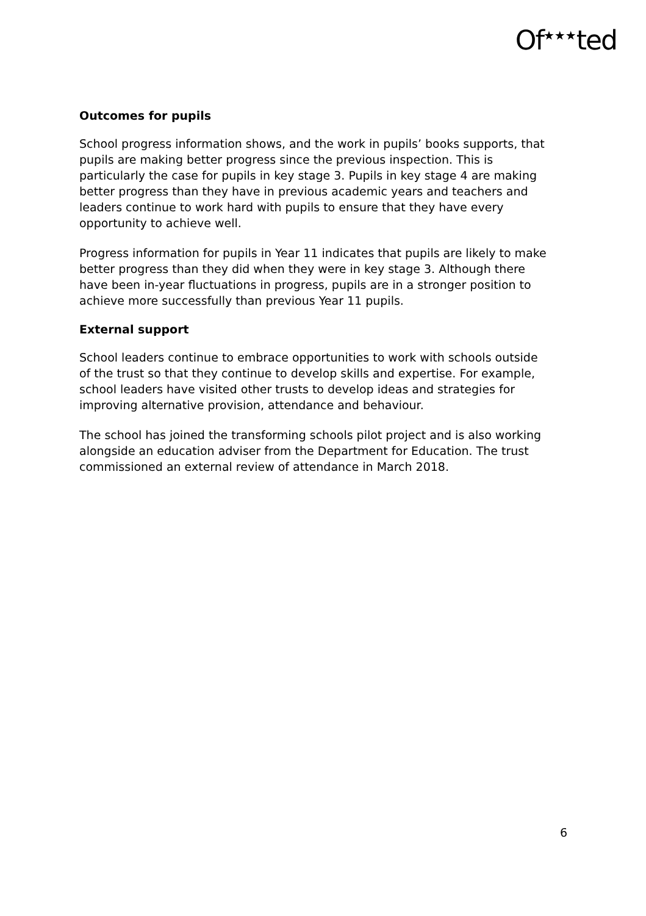Of<sup>★★★</sup>ted
Outcomes for pupils
School progress information shows, and the work in pupils’ books supports, that pupils are making better progress since the previous inspection. This is particularly the case for pupils in key stage 3. Pupils in key stage 4 are making better progress than they have in previous academic years and teachers and leaders continue to work hard with pupils to ensure that they have every opportunity to achieve well.
Progress information for pupils in Year 11 indicates that pupils are likely to make better progress than they did when they were in key stage 3. Although there have been in-year fluctuations in progress, pupils are in a stronger position to achieve more successfully than previous Year 11 pupils.
External support
School leaders continue to embrace opportunities to work with schools outside of the trust so that they continue to develop skills and expertise. For example, school leaders have visited other trusts to develop ideas and strategies for improving alternative provision, attendance and behaviour.
The school has joined the transforming schools pilot project and is also working alongside an education adviser from the Department for Education. The trust commissioned an external review of attendance in March 2018.
6